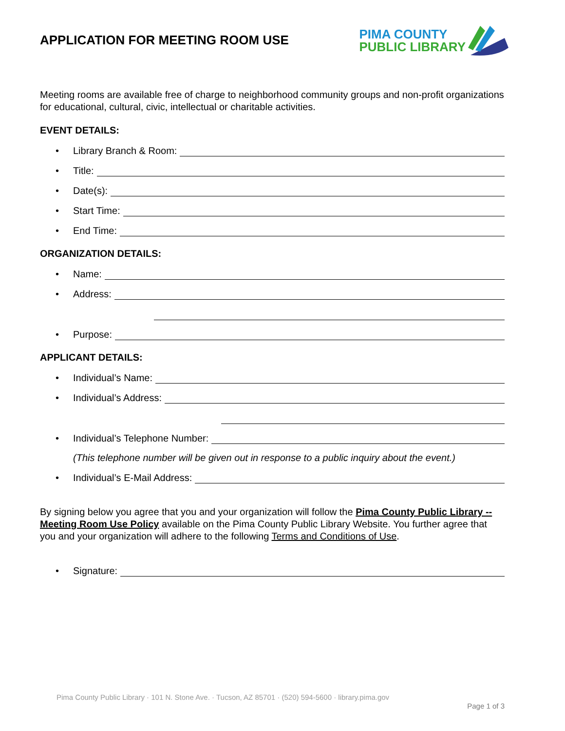APPLICATION FOR MEETING ROOM USE
PIMA COUNTY
PUBLIC LIBRARY
Meeting rooms are available free of charge to neighborhood community groups and non-profit organizations for educational, cultural, civic, intellectual or charitable activities.
EVENT DETAILS:
• Library Branch & Room:
• Title:
• Date(s):
• Start Time:
• End Time:
ORGANIZATION DETAILS:
• Name:
• Address:
• Purpose:
APPLICANT DETAILS:
• Individual’s Name:
• Individual’s Address:
• Individual’s Telephone Number:
(This telephone number will be given out in response to a public inquiry about the event.)
• Individual’s E-Mail Address:
By signing below you agree that you and your organization will follow the Pima County Public Library -- Meeting Room Use Policy available on the Pima County Public Library Website. You further agree that you and your organization will adhere to the following Terms and Conditions of Use.
• Signature:
Pima County Public Library · 101 N. Stone Ave. · Tucson, AZ 85701 · (520) 594-5600 · library.pima.gov
Page 1 of 3